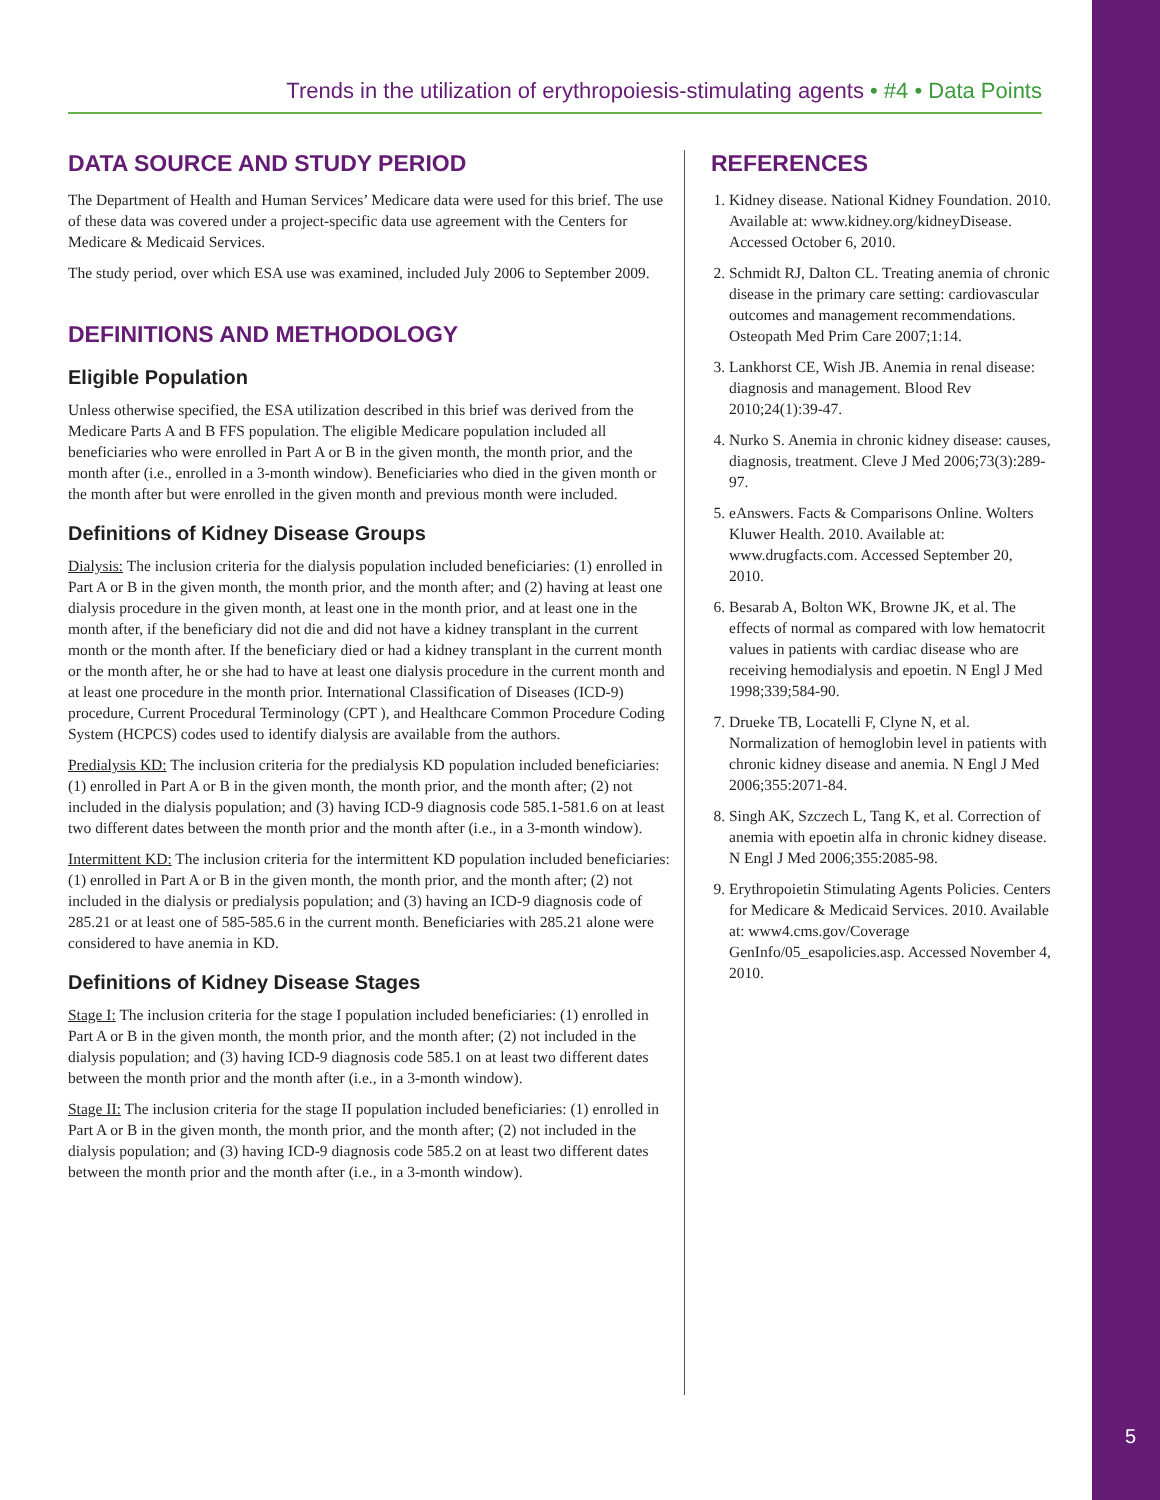Trends in the utilization of erythropoiesis-stimulating agents • #4 • Data Points
DATA SOURCE AND STUDY PERIOD
The Department of Health and Human Services’ Medicare data were used for this brief. The use of these data was covered under a project-specific data use agreement with the Centers for Medicare & Medicaid Services.
The study period, over which ESA use was examined, included July 2006 to September 2009.
DEFINITIONS AND METHODOLOGY
Eligible Population
Unless otherwise specified, the ESA utilization described in this brief was derived from the Medicare Parts A and B FFS population. The eligible Medicare population included all beneficiaries who were enrolled in Part A or B in the given month, the month prior, and the month after (i.e., enrolled in a 3-month window). Beneficiaries who died in the given month or the month after but were enrolled in the given month and previous month were included.
Definitions of Kidney Disease Groups
Dialysis: The inclusion criteria for the dialysis population included beneficiaries: (1) enrolled in Part A or B in the given month, the month prior, and the month after; and (2) having at least one dialysis procedure in the given month, at least one in the month prior, and at least one in the month after, if the beneficiary did not die and did not have a kidney transplant in the current month or the month after. If the beneficiary died or had a kidney transplant in the current month or the month after, he or she had to have at least one dialysis procedure in the current month and at least one procedure in the month prior. International Classification of Diseases (ICD-9) procedure, Current Procedural Terminology (CPT ), and Healthcare Common Procedure Coding System (HCPCS) codes used to identify dialysis are available from the authors.
Predialysis KD: The inclusion criteria for the predialysis KD population included beneficiaries: (1) enrolled in Part A or B in the given month, the month prior, and the month after; (2) not included in the dialysis population; and (3) having ICD-9 diagnosis code 585.1-581.6 on at least two different dates between the month prior and the month after (i.e., in a 3-month window).
Intermittent KD: The inclusion criteria for the intermittent KD population included beneficiaries: (1) enrolled in Part A or B in the given month, the month prior, and the month after; (2) not included in the dialysis or predialysis population; and (3) having an ICD-9 diagnosis code of 285.21 or at least one of 585-585.6 in the current month. Beneficiaries with 285.21 alone were considered to have anemia in KD.
Definitions of Kidney Disease Stages
Stage I: The inclusion criteria for the stage I population included beneficiaries: (1) enrolled in Part A or B in the given month, the month prior, and the month after; (2) not included in the dialysis population; and (3) having ICD-9 diagnosis code 585.1 on at least two different dates between the month prior and the month after (i.e., in a 3-month window).
Stage II: The inclusion criteria for the stage II population included beneficiaries: (1) enrolled in Part A or B in the given month, the month prior, and the month after; (2) not included in the dialysis population; and (3) having ICD-9 diagnosis code 585.2 on at least two different dates between the month prior and the month after (i.e., in a 3-month window).
REFERENCES
1. Kidney disease. National Kidney Foundation. 2010. Available at: www.kidney.org/kidneyDisease. Accessed October 6, 2010.
2. Schmidt RJ, Dalton CL. Treating anemia of chronic disease in the primary care setting: cardiovascular outcomes and management recommendations. Osteopath Med Prim Care 2007;1:14.
3. Lankhorst CE, Wish JB. Anemia in renal disease: diagnosis and management. Blood Rev 2010;24(1):39-47.
4. Nurko S. Anemia in chronic kidney disease: causes, diagnosis, treatment. Cleve J Med 2006;73(3):289-97.
5. eAnswers. Facts & Comparisons Online. Wolters Kluwer Health. 2010. Available at: www.drugfacts.com. Accessed September 20, 2010.
6. Besarab A, Bolton WK, Browne JK, et al. The effects of normal as compared with low hematocrit values in patients with cardiac disease who are receiving hemodialysis and epoetin. N Engl J Med 1998;339;584-90.
7. Drueke TB, Locatelli F, Clyne N, et al. Normalization of hemoglobin level in patients with chronic kidney disease and anemia. N Engl J Med 2006;355:2071-84.
8. Singh AK, Szczech L, Tang K, et al. Correction of anemia with epoetin alfa in chronic kidney disease. N Engl J Med 2006;355:2085-98.
9. Erythropoietin Stimulating Agents Policies. Centers for Medicare & Medicaid Services. 2010. Available at: www4.cms.gov/Coverage GenInfo/05_esapolicies.asp. Accessed November 4, 2010.
5